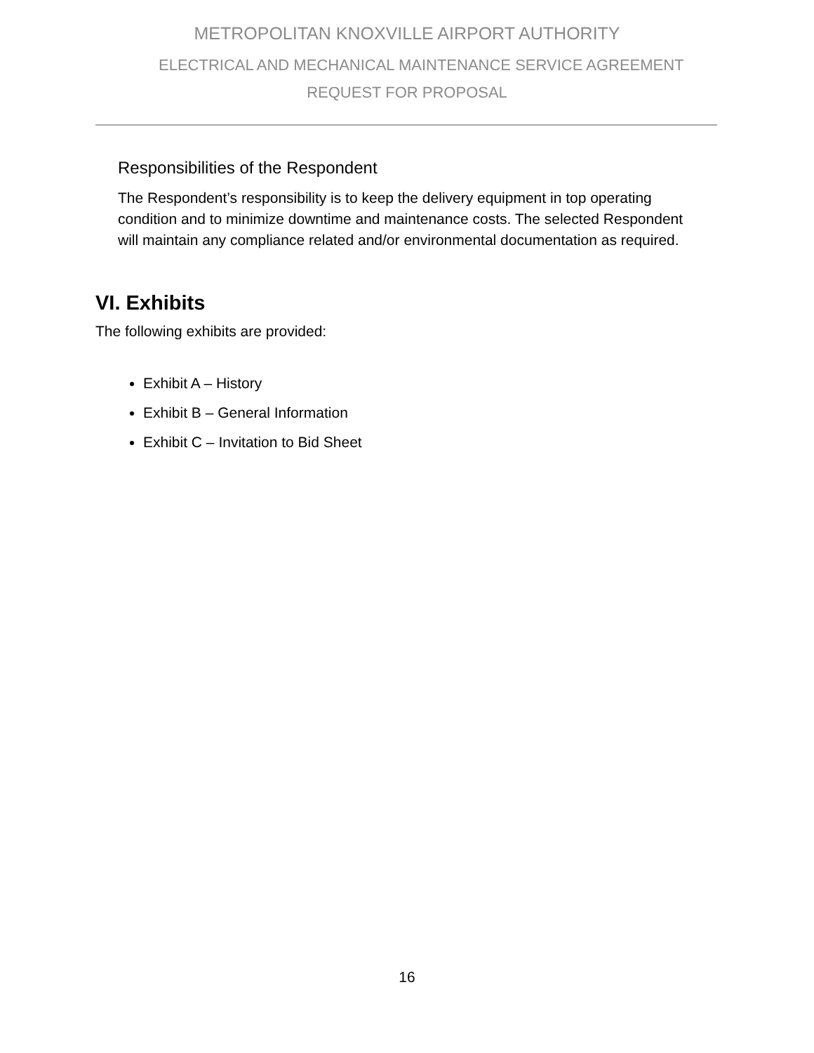METROPOLITAN KNOXVILLE AIRPORT AUTHORITY
ELECTRICAL AND MECHANICAL MAINTENANCE SERVICE AGREEMENT
REQUEST FOR PROPOSAL
Responsibilities of the Respondent
The Respondent’s responsibility is to keep the delivery equipment in top operating condition and to minimize downtime and maintenance costs. The selected Respondent will maintain any compliance related and/or environmental documentation as required.
VI. Exhibits
The following exhibits are provided:
Exhibit A – History
Exhibit B – General Information
Exhibit C – Invitation to Bid Sheet
16